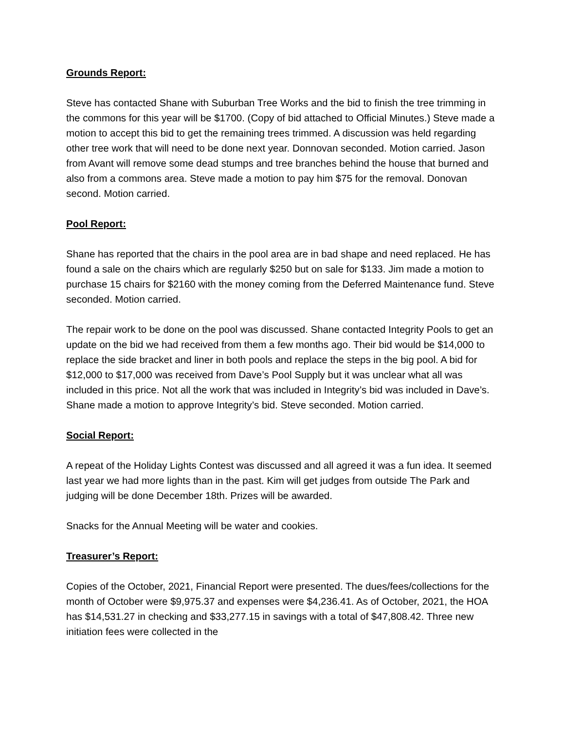Grounds Report:
Steve has contacted Shane with Suburban Tree Works and the bid to finish the tree trimming in the commons for this year will be $1700. (Copy of bid attached to Official Minutes.) Steve made a motion to accept this bid to get the remaining trees trimmed. A discussion was held regarding other tree work that will need to be done next year. Donnovan seconded. Motion carried. Jason from Avant will remove some dead stumps and tree branches behind the house that burned and also from a commons area. Steve made a motion to pay him $75 for the removal. Donovan second. Motion carried.
Pool Report:
Shane has reported that the chairs in the pool area are in bad shape and need replaced. He has found a sale on the chairs which are regularly $250 but on sale for $133. Jim made a motion to purchase 15 chairs for $2160 with the money coming from the Deferred Maintenance fund. Steve seconded. Motion carried.
The repair work to be done on the pool was discussed. Shane contacted Integrity Pools to get an update on the bid we had received from them a few months ago. Their bid would be $14,000 to replace the side bracket and liner in both pools and replace the steps in the big pool. A bid for $12,000 to $17,000 was received from Dave’s Pool Supply but it was unclear what all was included in this price. Not all the work that was included in Integrity’s bid was included in Dave’s. Shane made a motion to approve Integrity’s bid. Steve seconded. Motion carried.
Social Report:
A repeat of the Holiday Lights Contest was discussed and all agreed it was a fun idea. It seemed last year we had more lights than in the past. Kim will get judges from outside The Park and judging will be done December 18th. Prizes will be awarded.
Snacks for the Annual Meeting will be water and cookies.
Treasurer’s Report:
Copies of the October, 2021, Financial Report were presented. The dues/fees/collections for the month of October were $9,975.37 and expenses were $4,236.41. As of October, 2021, the HOA has $14,531.27 in checking and $33,277.15 in savings with a total of $47,808.42. Three new initiation fees were collected in the